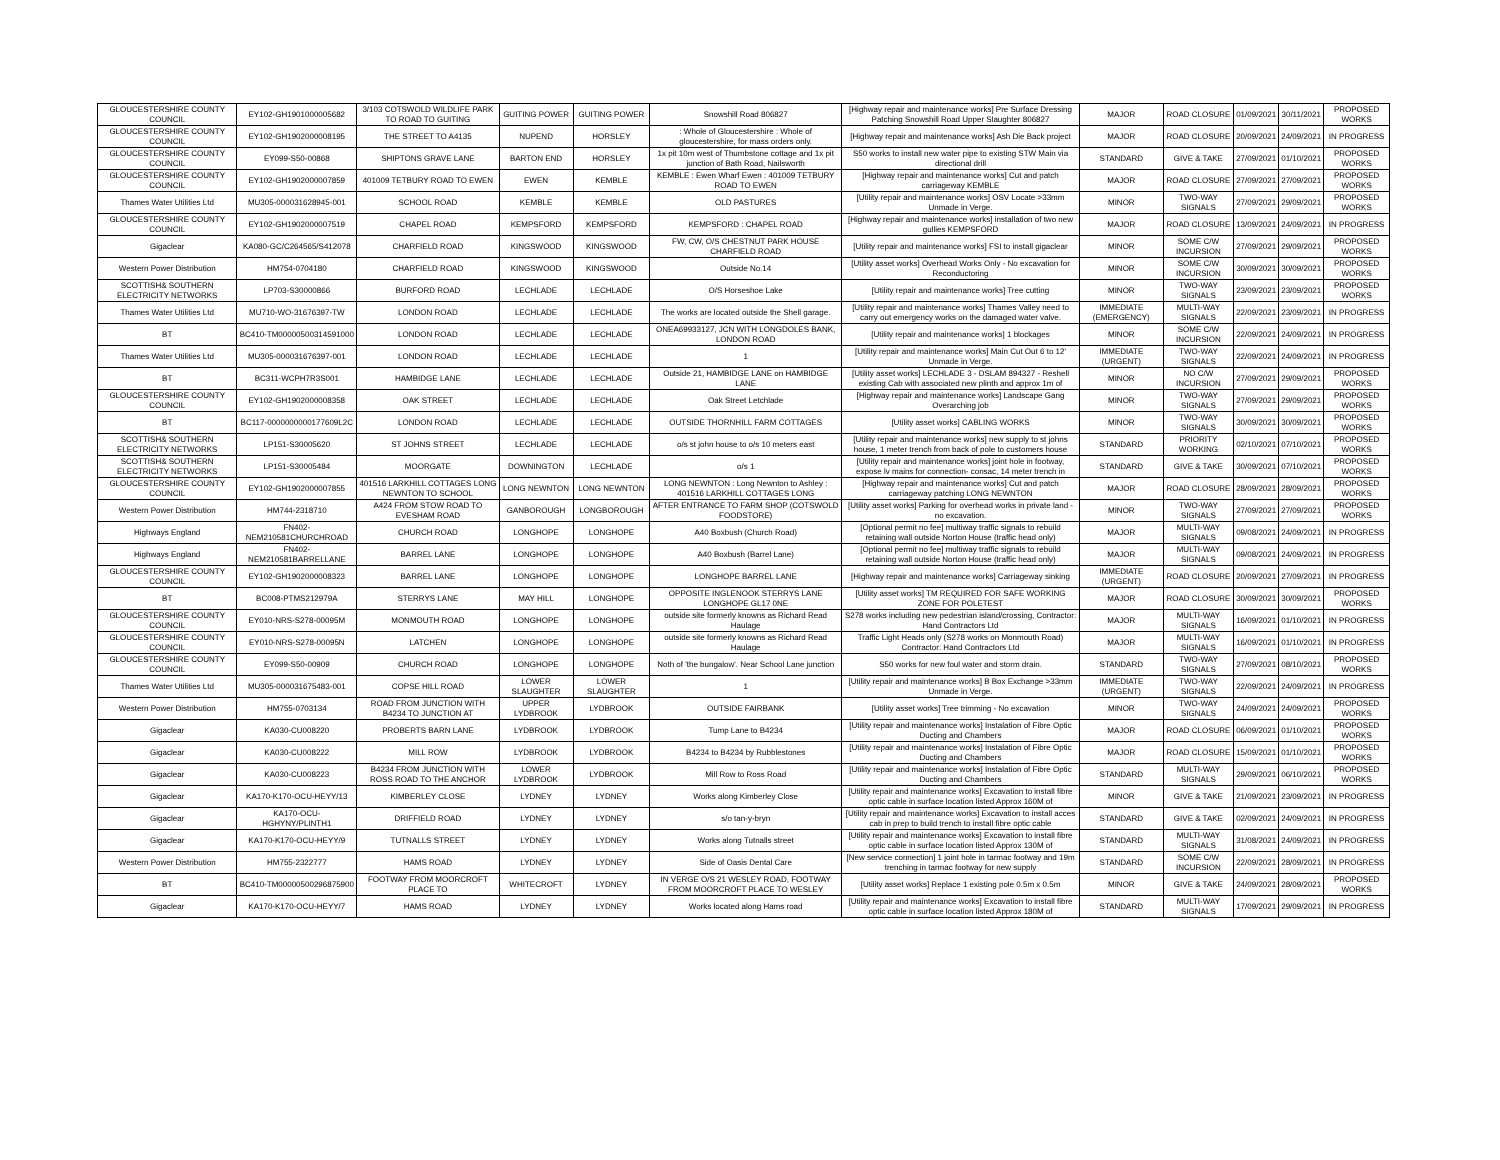| GLOUCESTERSHIRE COUNTY COUNCIL | EY102-GH1901000005682 | 3/103 COTSWOLD WILDLIFE PARK TO ROAD TO GUITING | GUITING POWER | GUITING POWER | Snowshill Road 806827 | [Highway repair and maintenance works] Pre Surface Dressing Patching Snowshill Road Upper Slaughter 806827 | MAJOR | ROAD CLOSURE | 01/09/2021 | 30/11/2021 | PROPOSED WORKS |
| GLOUCESTERSHIRE COUNTY COUNCIL | EY102-GH1902000008195 | THE STREET TO A4135 | NUPEND | HORSLEY | : Whole of Gloucestershire : Whole of gloucestershire, for mass orders only. | [Highway repair and maintenance works] Ash Die Back project | MAJOR | ROAD CLOSURE | 20/09/2021 | 24/09/2021 | IN PROGRESS |
| GLOUCESTERSHIRE COUNTY COUNCIL | EY099-S50-00868 | SHIPTONS GRAVE LANE | BARTON END | HORSLEY | 1x pit 10m west of Thumbstone cottage and 1x pit junction of Bath Road, Nailsworth | S50 works to install new water pipe to existing STW Main via directional drill | STANDARD | GIVE & TAKE | 27/09/2021 | 01/10/2021 | PROPOSED WORKS |
| GLOUCESTERSHIRE COUNTY COUNCIL | EY102-GH1902000007859 | 401009 TETBURY ROAD TO EWEN | EWEN | KEMBLE | KEMBLE : Ewen Wharf Ewen : 401009 TETBURY ROAD TO EWEN | [Highway repair and maintenance works] Cut and patch carriageway KEMBLE | MAJOR | ROAD CLOSURE | 27/09/2021 | 27/09/2021 | PROPOSED WORKS |
| Thames Water Utilities Ltd | MU305-000031628945-001 | SCHOOL ROAD | KEMBLE | KEMBLE | OLD PASTURES | [Utility repair and maintenance works] OSV Locate >33mm Unmade in Verge. | MINOR | TWO-WAY SIGNALS | 27/09/2021 | 29/09/2021 | PROPOSED WORKS |
| GLOUCESTERSHIRE COUNTY COUNCIL | EY102-GH1902000007519 | CHAPEL ROAD | KEMPSFORD | KEMPSFORD | KEMPSFORD : CHAPEL ROAD | [Highway repair and maintenance works] installation of two new gullies KEMPSFORD | MAJOR | ROAD CLOSURE | 13/09/2021 | 24/09/2021 | IN PROGRESS |
| Gigaclear | KA080-GC/C264565/S412078 | CHARFIELD ROAD | KINGSWOOD | KINGSWOOD | FW, CW, O/S CHESTNUT PARK HOUSE CHARFIELD ROAD | [Utility repair and maintenance works] FSI to install gigaclear | MINOR | SOME C/W INCURSION | 27/09/2021 | 29/09/2021 | PROPOSED WORKS |
| Western Power Distribution | HM754-0704180 | CHARFIELD ROAD | KINGSWOOD | KINGSWOOD | Outside No.14 | [Utility asset works] Overhead Works Only - No excavation for Reconductoring | MINOR | SOME C/W INCURSION | 30/09/2021 | 30/09/2021 | PROPOSED WORKS |
| SCOTTISH& SOUTHERN ELECTRICITY NETWORKS | LP703-S30000866 | BURFORD ROAD | LECHLADE | LECHLADE | O/S Horseshoe Lake | [Utility repair and maintenance works] Tree cutting | MINOR | TWO-WAY SIGNALS | 23/09/2021 | 23/09/2021 | PROPOSED WORKS |
| Thames Water Utilities Ltd | MU710-WO-31676397-TW | LONDON ROAD | LECHLADE | LECHLADE | The works are located outside the Shell garage. | [Utility repair and maintenance works] Thames Valley need to carry out emergency works on the damaged water valve. | IMMEDIATE (EMERGENCY) | MULTI-WAY SIGNALS | 22/09/2021 | 23/09/2021 | IN PROGRESS |
| BT | BC410-TM00000500314591000 | LONDON ROAD | LECHLADE | LECHLADE | ONEA69933127, JCN WITH LONGDOLES BANK, LONDON ROAD | [Utility repair and maintenance works] 1 blockages | MINOR | SOME C/W INCURSION | 22/09/2021 | 24/09/2021 | IN PROGRESS |
| Thames Water Utilities Ltd | MU305-000031676397-001 | LONDON ROAD | LECHLADE | LECHLADE | 1 | [Utility repair and maintenance works] Main Cut Out 6 to 12' Unmade in Verge. | IMMEDIATE (URGENT) | TWO-WAY SIGNALS | 22/09/2021 | 24/09/2021 | IN PROGRESS |
| BT | BC311-WCPH7R3S001 | HAMBIDGE LANE | LECHLADE | LECHLADE | Outside 21, HAMBIDGE LANE on HAMBIDGE LANE | [Utility asset works] LECHLADE 3 - DSLAM 894327 - Reshell existing Cab with associated new plinth and approx 1m of | MINOR | NO C/W INCURSION | 27/09/2021 | 29/09/2021 | PROPOSED WORKS |
| GLOUCESTERSHIRE COUNTY COUNCIL | EY102-GH1902000008358 | OAK STREET | LECHLADE | LECHLADE | Oak Street Letchlade | [Highway repair and maintenance works] Landscape Gang Overarching job | MINOR | TWO-WAY SIGNALS | 27/09/2021 | 29/09/2021 | PROPOSED WORKS |
| BT | BC117-0000000000177609L2C | LONDON ROAD | LECHLADE | LECHLADE | OUTSIDE THORNHILL FARM COTTAGES | [Utility asset works] CABLING WORKS | MINOR | TWO-WAY SIGNALS | 30/09/2021 | 30/09/2021 | PROPOSED WORKS |
| SCOTTISH& SOUTHERN ELECTRICITY NETWORKS | LP151-S30005620 | ST JOHNS STREET | LECHLADE | LECHLADE | o/s st john house to o/s 10 meters east | [Utility repair and maintenance works] new supply to st johns house, 1 meter trench from back of pole to customers house | STANDARD | PRIORITY WORKING | 02/10/2021 | 07/10/2021 | PROPOSED WORKS |
| SCOTTISH& SOUTHERN ELECTRICITY NETWORKS | LP151-S30005484 | MOORGATE | DOWNINGTON | LECHLADE | o/s 1 | [Utility repair and maintenance works] joint hole in footway, expose lv mains for connection- consac, 14 meter trench in | STANDARD | GIVE & TAKE | 30/09/2021 | 07/10/2021 | PROPOSED WORKS |
| GLOUCESTERSHIRE COUNTY COUNCIL | EY102-GH1902000007855 | 401516 LARKHILL COTTAGES LONG NEWNTON TO SCHOOL | LONG NEWNTON | LONG NEWNTON | LONG NEWNTON : Long Newnton to Ashley : 401516 LARKHILL COTTAGES LONG | [Highway repair and maintenance works] Cut and patch carriageway patching LONG NEWNTON | MAJOR | ROAD CLOSURE | 28/09/2021 | 28/09/2021 | PROPOSED WORKS |
| Western Power Distribution | HM744-2318710 | A424 FROM STOW ROAD TO EVESHAM ROAD | GANBOROUGH | LONGBOROUGH | AFTER ENTRANCE TO FARM SHOP (COTSWOLD FOODSTORE) | [Utility asset works] Parking for overhead works in private land - no excavation. | MINOR | TWO-WAY SIGNALS | 27/09/2021 | 27/09/2021 | PROPOSED WORKS |
| Highways England | FN402-NEM210581CHURCHROAD | CHURCH ROAD | LONGHOPE | LONGHOPE | A40 Boxbush (Church Road) | [Optional permit no fee] multiway traffic signals to rebuild retaining wall outside Norton House (traffic head only) | MAJOR | MULTI-WAY SIGNALS | 09/08/2021 | 24/09/2021 | IN PROGRESS |
| Highways England | FN402-NEM210581BARRELLANE | BARREL LANE | LONGHOPE | LONGHOPE | A40 Boxbush (Barrel Lane) | [Optional permit no fee] multiway traffic signals to rebuild retaining wall outside Norton House (traffic head only) | MAJOR | MULTI-WAY SIGNALS | 09/08/2021 | 24/09/2021 | IN PROGRESS |
| GLOUCESTERSHIRE COUNTY COUNCIL | EY102-GH1902000008323 | BARREL LANE | LONGHOPE | LONGHOPE | LONGHOPE BARREL LANE | [Highway repair and maintenance works] Carriageway sinking | IMMEDIATE (URGENT) | ROAD CLOSURE | 20/09/2021 | 27/09/2021 | IN PROGRESS |
| BT | BC008-PTMS212979A | STERRYS LANE | MAY HILL | LONGHOPE | OPPOSITE INGLENOOK STERRYS LANE LONGHOPE GL17 0NE | [Utility asset works] TM REQUIRED FOR SAFE WORKING ZONE FOR POLETEST | MAJOR | ROAD CLOSURE | 30/09/2021 | 30/09/2021 | PROPOSED WORKS |
| GLOUCESTERSHIRE COUNTY COUNCIL | EY010-NRS-S278-00095M | MONMOUTH ROAD | LONGHOPE | LONGHOPE | outside site formerly knowns as Richard Read Haulage | S278 works including new pedestrian island/crossing, Contractor: Hand Contractors Ltd | MAJOR | MULTI-WAY SIGNALS | 16/09/2021 | 01/10/2021 | IN PROGRESS |
| GLOUCESTERSHIRE COUNTY COUNCIL | EY010-NRS-S278-00095N | LATCHEN | LONGHOPE | LONGHOPE | outside site formerly knowns as Richard Read Haulage | Traffic Light Heads only (S278 works on Monmouth Road) Contractor: Hand Contractors Ltd | MAJOR | MULTI-WAY SIGNALS | 16/09/2021 | 01/10/2021 | IN PROGRESS |
| GLOUCESTERSHIRE COUNTY COUNCIL | EY099-S50-00909 | CHURCH ROAD | LONGHOPE | LONGHOPE | Noth of 'the bungalow'. Near School Lane junction | S50 works for new foul water and storm drain. | STANDARD | TWO-WAY SIGNALS | 27/09/2021 | 08/10/2021 | PROPOSED WORKS |
| Thames Water Utilities Ltd | MU305-000031675483-001 | COPSE HILL ROAD | LOWER SLAUGHTER | LOWER SLAUGHTER | 1 | [Utility repair and maintenance works] B Box Exchange >33mm Unmade in Verge. | IMMEDIATE (URGENT) | TWO-WAY SIGNALS | 22/09/2021 | 24/09/2021 | IN PROGRESS |
| Western Power Distribution | HM755-0703134 | ROAD FROM JUNCTION WITH B4234 TO JUNCTION AT | UPPER LYDBROOK | LYDBROOK | OUTSIDE FAIRBANK | [Utility asset works] Tree trimming - No excavation | MINOR | TWO-WAY SIGNALS | 24/09/2021 | 24/09/2021 | PROPOSED WORKS |
| Gigaclear | KA030-CU008220 | PROBERTS BARN LANE | LYDBROOK | LYDBROOK | Tump Lane to B4234 | [Utility repair and maintenance works] Instalation of Fibre Optic Ducting and Chambers | MAJOR | ROAD CLOSURE | 06/09/2021 | 01/10/2021 | PROPOSED WORKS |
| Gigaclear | KA030-CU008222 | MILL ROW | LYDBROOK | LYDBROOK | B4234 to B4234 by Rubblestones | [Utility repair and maintenance works] Instalation of Fibre Optic Ducting and Chambers | MAJOR | ROAD CLOSURE | 15/09/2021 | 01/10/2021 | PROPOSED WORKS |
| Gigaclear | KA030-CU008223 | B4234 FROM JUNCTION WITH ROSS ROAD TO THE ANCHOR | LOWER LYDBROOK | LYDBROOK | Mill Row to Ross Road | [Utility repair and maintenance works] Instalation of Fibre Optic Ducting and Chambers | STANDARD | MULTI-WAY SIGNALS | 29/09/2021 | 06/10/2021 | PROPOSED WORKS |
| Gigaclear | KA170-K170-OCU-HEYY/13 | KIMBERLEY CLOSE | LYDNEY | LYDNEY | Works along Kimberley Close | [Utility repair and maintenance works] Excavation to install fibre optic cable in surface location listed Approx 160M of | MINOR | GIVE & TAKE | 21/09/2021 | 23/09/2021 | IN PROGRESS |
| Gigaclear | KA170-OCU-HGHYNY/PLINTH1 | DRIFFIELD ROAD | LYDNEY | LYDNEY | s/o tan-y-bryn | [Utility repair and maintenance works] Excavation to install acces cab in prep to build trench to install fibre optic cable | STANDARD | GIVE & TAKE | 02/09/2021 | 24/09/2021 | IN PROGRESS |
| Gigaclear | KA170-K170-OCU-HEYY/9 | TUTNALLS STREET | LYDNEY | LYDNEY | Works along Tutnalls street | [Utility repair and maintenance works] Excavation to install fibre optic cable in surface location listed Approx 130M of | STANDARD | MULTI-WAY SIGNALS | 31/08/2021 | 24/09/2021 | IN PROGRESS |
| Western Power Distribution | HM755-2322777 | HAMS ROAD | LYDNEY | LYDNEY | Side of Oasis Dental Care | [New service connection] 1 joint hole in tarmac footway and 19m trenching in tarmac footway for new supply | STANDARD | SOME C/W INCURSION | 22/09/2021 | 28/09/2021 | IN PROGRESS |
| BT | BC410-TM00000500296875900 | FOOTWAY FROM MOORCROFT PLACE TO | WHITECROFT | LYDNEY | IN VERGE O/S 21 WESLEY ROAD, FOOTWAY FROM MOORCROFT PLACE TO WESLEY | [Utility asset works] Replace 1 existing pole 0.5m x 0.5m | MINOR | GIVE & TAKE | 24/09/2021 | 28/09/2021 | PROPOSED WORKS |
| Gigaclear | KA170-K170-OCU-HEYY/7 | HAMS ROAD | LYDNEY | LYDNEY | Works located along Hams road | [Utility repair and maintenance works] Excavation to install fibre optic cable in surface location listed Approx 180M of | STANDARD | MULTI-WAY SIGNALS | 17/09/2021 | 29/09/2021 | IN PROGRESS |